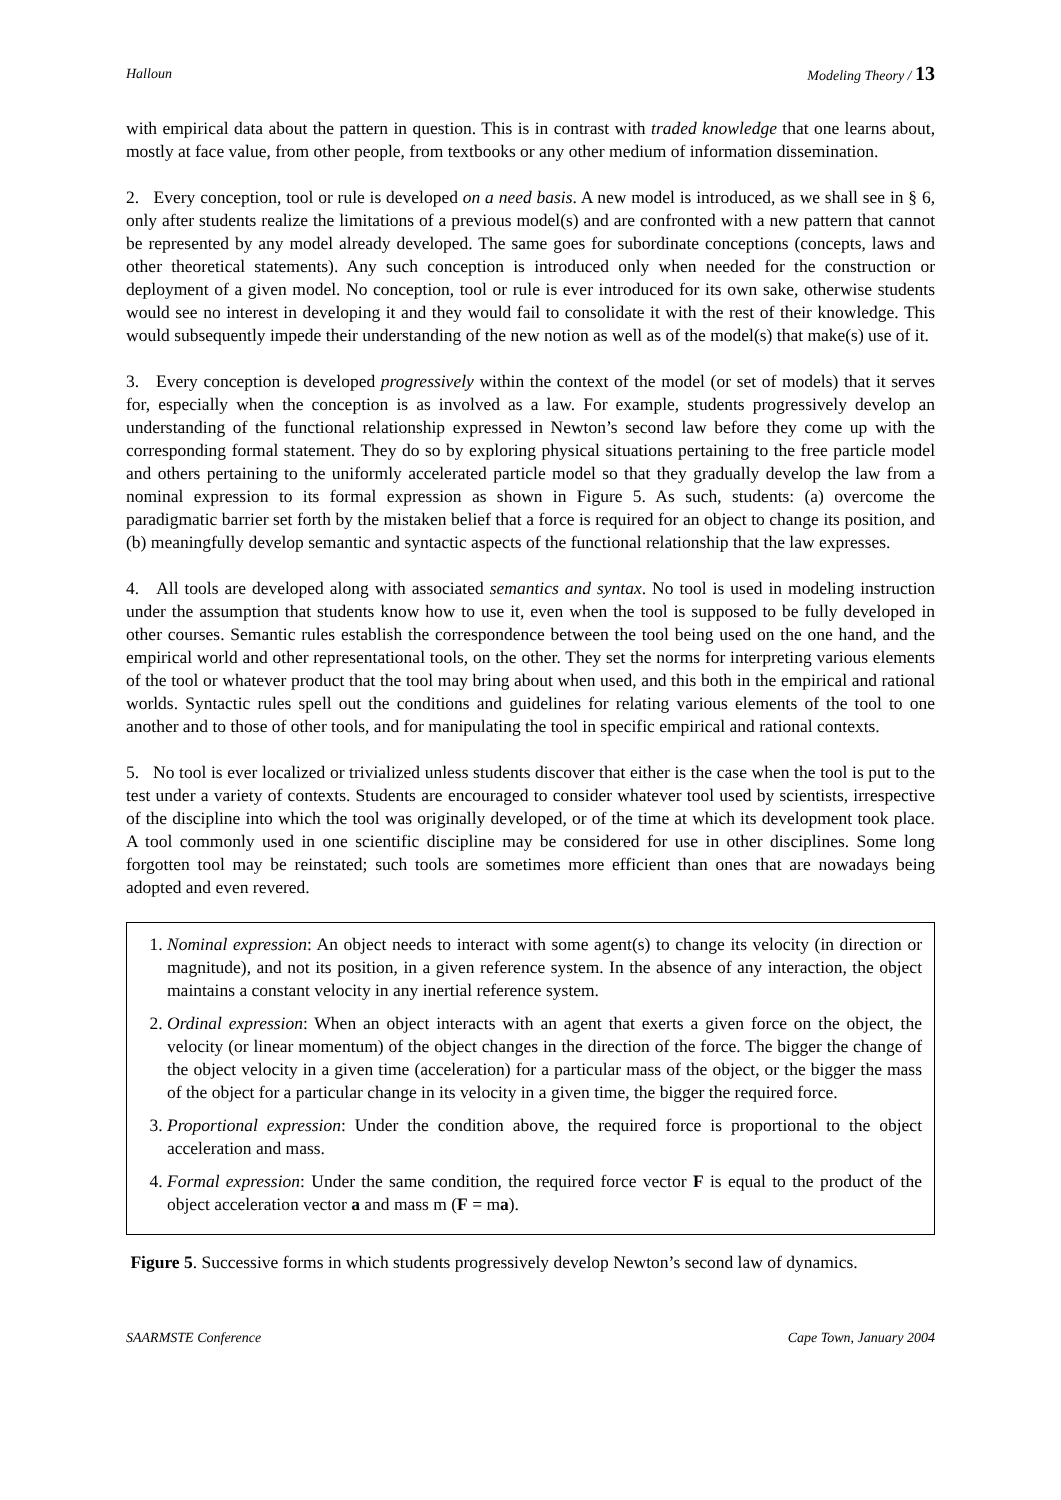Halloun Modeling Theory / 13
with empirical data about the pattern in question. This is in contrast with traded knowledge that one learns about, mostly at face value, from other people, from textbooks or any other medium of information dissemination.
2. Every conception, tool or rule is developed on a need basis. A new model is introduced, as we shall see in § 6, only after students realize the limitations of a previous model(s) and are confronted with a new pattern that cannot be represented by any model already developed. The same goes for subordinate conceptions (concepts, laws and other theoretical statements). Any such conception is introduced only when needed for the construction or deployment of a given model. No conception, tool or rule is ever introduced for its own sake, otherwise students would see no interest in developing it and they would fail to consolidate it with the rest of their knowledge. This would subsequently impede their understanding of the new notion as well as of the model(s) that make(s) use of it.
3. Every conception is developed progressively within the context of the model (or set of models) that it serves for, especially when the conception is as involved as a law. For example, students progressively develop an understanding of the functional relationship expressed in Newton’s second law before they come up with the corresponding formal statement. They do so by exploring physical situations pertaining to the free particle model and others pertaining to the uniformly accelerated particle model so that they gradually develop the law from a nominal expression to its formal expression as shown in Figure 5. As such, students: (a) overcome the paradigmatic barrier set forth by the mistaken belief that a force is required for an object to change its position, and (b) meaningfully develop semantic and syntactic aspects of the functional relationship that the law expresses.
4. All tools are developed along with associated semantics and syntax. No tool is used in modeling instruction under the assumption that students know how to use it, even when the tool is supposed to be fully developed in other courses. Semantic rules establish the correspondence between the tool being used on the one hand, and the empirical world and other representational tools, on the other. They set the norms for interpreting various elements of the tool or whatever product that the tool may bring about when used, and this both in the empirical and rational worlds. Syntactic rules spell out the conditions and guidelines for relating various elements of the tool to one another and to those of other tools, and for manipulating the tool in specific empirical and rational contexts.
5. No tool is ever localized or trivialized unless students discover that either is the case when the tool is put to the test under a variety of contexts. Students are encouraged to consider whatever tool used by scientists, irrespective of the discipline into which the tool was originally developed, or of the time at which its development took place. A tool commonly used in one scientific discipline may be considered for use in other disciplines. Some long forgotten tool may be reinstated; such tools are sometimes more efficient than ones that are nowadays being adopted and even revered.
1. Nominal expression: An object needs to interact with some agent(s) to change its velocity (in direction or magnitude), and not its position, in a given reference system. In the absence of any interaction, the object maintains a constant velocity in any inertial reference system.
2. Ordinal expression: When an object interacts with an agent that exerts a given force on the object, the velocity (or linear momentum) of the object changes in the direction of the force. The bigger the change of the object velocity in a given time (acceleration) for a particular mass of the object, or the bigger the mass of the object for a particular change in its velocity in a given time, the bigger the required force.
3. Proportional expression: Under the condition above, the required force is proportional to the object acceleration and mass.
4. Formal expression: Under the same condition, the required force vector F is equal to the product of the object acceleration vector a and mass m (F = ma).
Figure 5. Successive forms in which students progressively develop Newton’s second law of dynamics.
SAARMSTE Conference Cape Town, January 2004